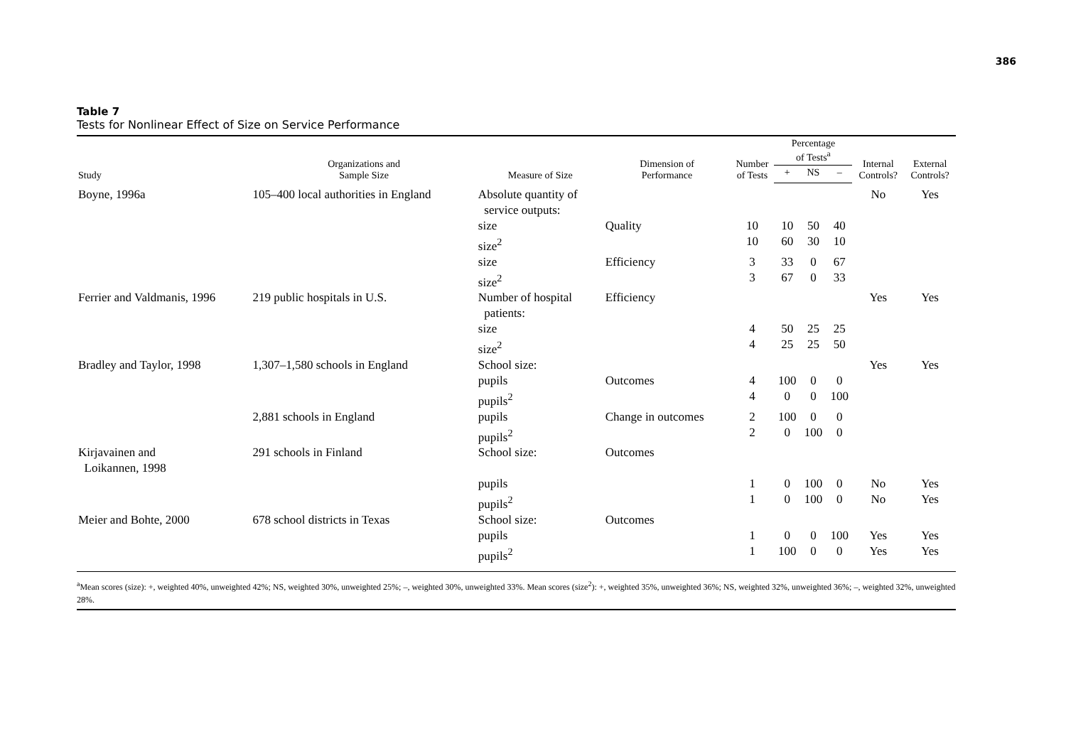386
Table 7
Tests for Nonlinear Effect of Size on Service Performance
| Study | Organizations and Sample Size | Measure of Size | Dimension of Performance | Number of Tests | Percentage of Tests<sup>a</sup> | | | Internal Controls? | External Controls? |
| --- | --- | --- | --- | --- | --- | --- | --- | --- | --- |
| | | | | | + | NS | – | | |
| Boyne, 1996a | 105–400 local authorities in England | Absolute quantity of service outputs: | | | | | | No | Yes |
| | | size | Quality | 10 | 10 | 50 | 40 | | |
| | | size<sup>2</sup> | | 10 | 60 | 30 | 10 | | |
| | | size | Efficiency | 3 | 33 | 0 | 67 | | |
| | | size<sup>2</sup> | | 3 | 67 | 0 | 33 | | |
| Ferrier and Valdmanis, 1996 | 219 public hospitals in U.S. | Number of hospital patients: | Efficiency | | | | | Yes | Yes |
| | | size | | 4 | 50 | 25 | 25 | | |
| | | size<sup>2</sup> | | 4 | 25 | 25 | 50 | | |
| Bradley and Taylor, 1998 | 1,307–1,580 schools in England | School size: | | | | | | Yes | Yes |
| | | pupils | Outcomes | 4 | 100 | 0 | 0 | | |
| | | pupils<sup>2</sup> | | 4 | 0 | 0 | 100 | | |
| | 2,881 schools in England | pupils | Change in outcomes | 2 | 100 | 0 | 0 | | |
| | | pupils<sup>2</sup> | | 2 | 0 | 100 | 0 | | |
| Kirjavainen and Loikannen, 1998 | 291 schools in Finland | School size: | Outcomes | | | | | | |
| | | pupils | | 1 | 0 | 100 | 0 | No | Yes |
| | | pupils<sup>2</sup> | | 1 | 0 | 100 | 0 | No | Yes |
| Meier and Bohte, 2000 | 678 school districts in Texas | School size: | Outcomes | | | | | | |
| | | pupils | | 1 | 0 | 0 | 100 | Yes | Yes |
| | | pupils<sup>2</sup> | | 1 | 100 | 0 | 0 | Yes | Yes |
<sup>a</sup> Mean scores (size): +, weighted 40%, unweighted 42%; NS, weighted 30%, unweighted 25%; –, weighted 30%, unweighted 33%. Mean scores (size<sup>2</sup>): +, weighted 35%, unweighted 36%; NS, weighted 32%, unweighted 36%; –, weighted 32%, unweighted 28%.